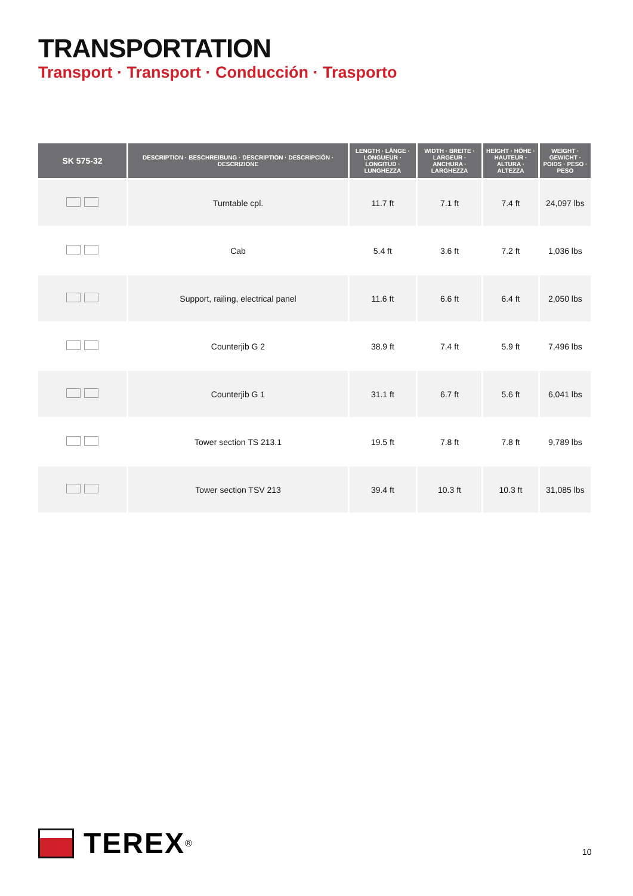TRANSPORTATION
Transport · Transport · Conducción · Trasporto
| SK 575-32 | DESCRIPTION · BESCHREIBUNG · DESCRIPTION · DESCRIPCIÓN · DESCRIZIONE | LENGTH · LÄNGE · LONGUEUR · LONGITUD · LUNGHEZZA | WIDTH · BREITE · LARGEUR · ANCHURA · LARGHEZZA | HEIGHT · HÖHE · HAUTEUR · ALTURA · ALTEZZA | WEIGHT · GEWICHT · POIDS · PESO · PESO |
| --- | --- | --- | --- | --- | --- |
| | Turntable cpl. | 11.7 ft | 7.1 ft | 7.4 ft | 24,097 lbs |
| | Cab | 5.4 ft | 3.6 ft | 7.2 ft | 1,036 lbs |
| | Support, railing, electrical panel | 11.6 ft | 6.6 ft | 6.4 ft | 2,050 lbs |
| | Counterjib G 2 | 38.9 ft | 7.4 ft | 5.9 ft | 7,496 lbs |
| | Counterjib G 1 | 31.1 ft | 6.7 ft | 5.6 ft | 6,041 lbs |
| | Tower section TS 213.1 | 19.5 ft | 7.8 ft | 7.8 ft | 9,789 lbs |
| | Tower section TSV 213 | 39.4 ft | 10.3 ft | 10.3 ft | 31,085 lbs |
TEREX ®
10